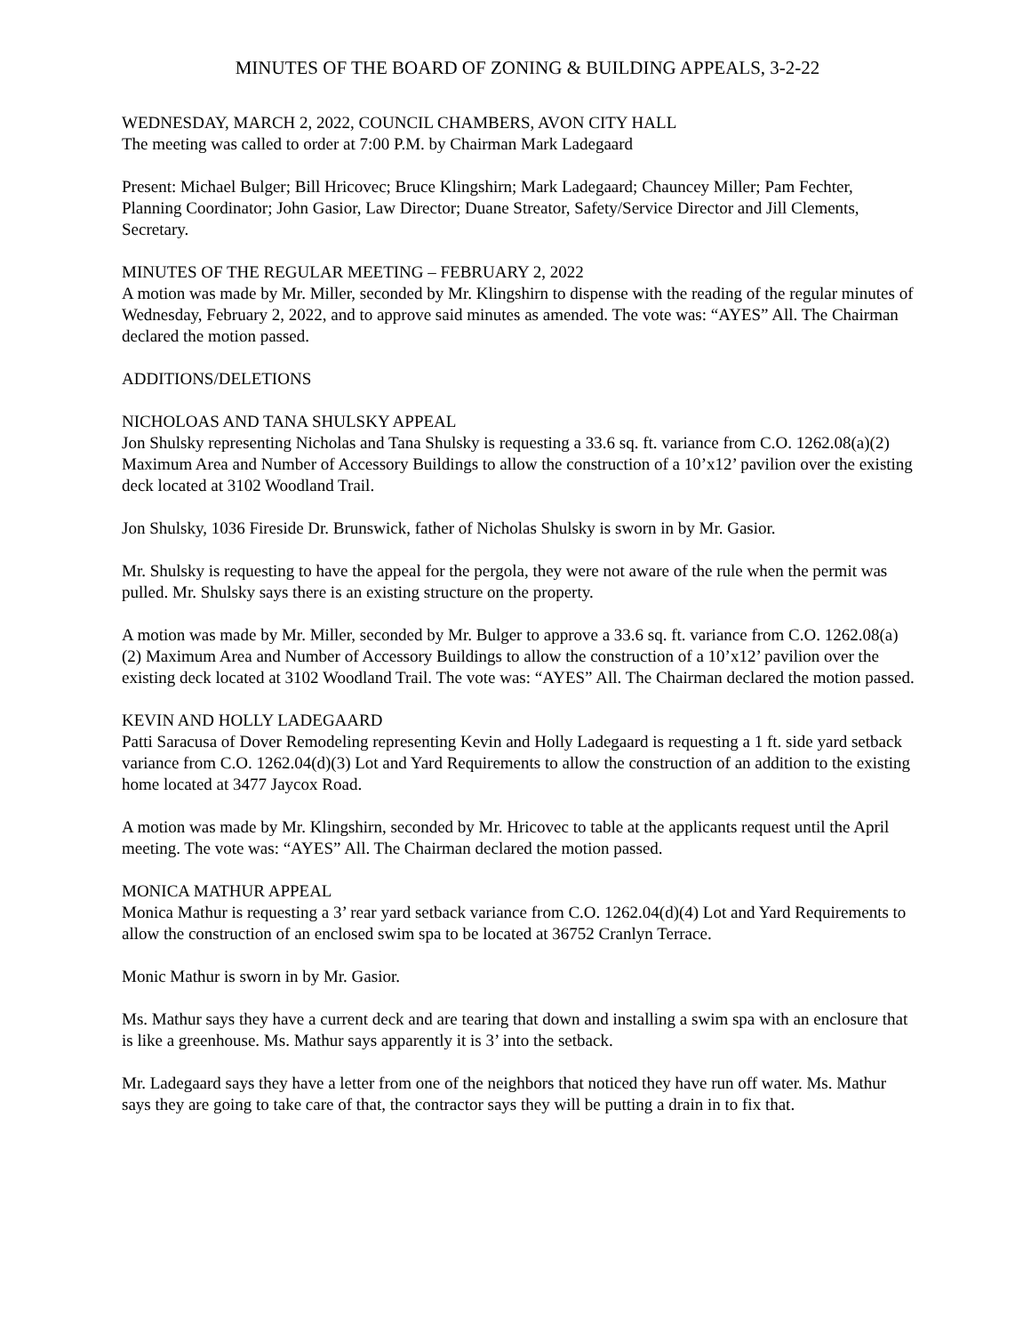MINUTES OF THE BOARD OF ZONING & BUILDING APPEALS, 3-2-22
WEDNESDAY, MARCH 2, 2022, COUNCIL CHAMBERS, AVON CITY HALL
The meeting was called to order at 7:00 P.M. by Chairman Mark Ladegaard
Present: Michael Bulger; Bill Hricovec; Bruce Klingshirn; Mark Ladegaard; Chauncey Miller; Pam Fechter, Planning Coordinator; John Gasior, Law Director; Duane Streator, Safety/Service Director and Jill Clements, Secretary.
MINUTES OF THE REGULAR MEETING – FEBRUARY 2, 2022
A motion was made by Mr. Miller, seconded by Mr. Klingshirn to dispense with the reading of the regular minutes of Wednesday, February 2, 2022, and to approve said minutes as amended. The vote was: “AYES” All. The Chairman declared the motion passed.
ADDITIONS/DELETIONS
NICHOLOAS AND TANA SHULSKY APPEAL
Jon Shulsky representing Nicholas and Tana Shulsky is requesting a 33.6 sq. ft. variance from C.O. 1262.08(a)(2) Maximum Area and Number of Accessory Buildings to allow the construction of a 10’x12’ pavilion over the existing deck located at 3102 Woodland Trail.
Jon Shulsky, 1036 Fireside Dr. Brunswick, father of Nicholas Shulsky is sworn in by Mr. Gasior.
Mr. Shulsky is requesting to have the appeal for the pergola, they were not aware of the rule when the permit was pulled. Mr. Shulsky says there is an existing structure on the property.
A motion was made by Mr. Miller, seconded by Mr. Bulger to approve a 33.6 sq. ft. variance from C.O. 1262.08(a)(2) Maximum Area and Number of Accessory Buildings to allow the construction of a 10’x12’ pavilion over the existing deck located at 3102 Woodland Trail. The vote was: “AYES” All. The Chairman declared the motion passed.
KEVIN AND HOLLY LADEGAARD
Patti Saracusa of Dover Remodeling representing Kevin and Holly Ladegaard is requesting a 1 ft. side yard setback variance from C.O. 1262.04(d)(3) Lot and Yard Requirements to allow the construction of an addition to the existing home located at 3477 Jaycox Road.
A motion was made by Mr. Klingshirn, seconded by Mr. Hricovec to table at the applicants request until the April meeting. The vote was: “AYES” All. The Chairman declared the motion passed.
MONICA MATHUR APPEAL
Monica Mathur is requesting a 3’ rear yard setback variance from C.O. 1262.04(d)(4) Lot and Yard Requirements to allow the construction of an enclosed swim spa to be located at 36752 Cranlyn Terrace.
Monic Mathur is sworn in by Mr. Gasior.
Ms. Mathur says they have a current deck and are tearing that down and installing a swim spa with an enclosure that is like a greenhouse. Ms. Mathur says apparently it is 3’ into the setback.
Mr. Ladegaard says they have a letter from one of the neighbors that noticed they have run off water. Ms. Mathur says they are going to take care of that, the contractor says they will be putting a drain in to fix that.